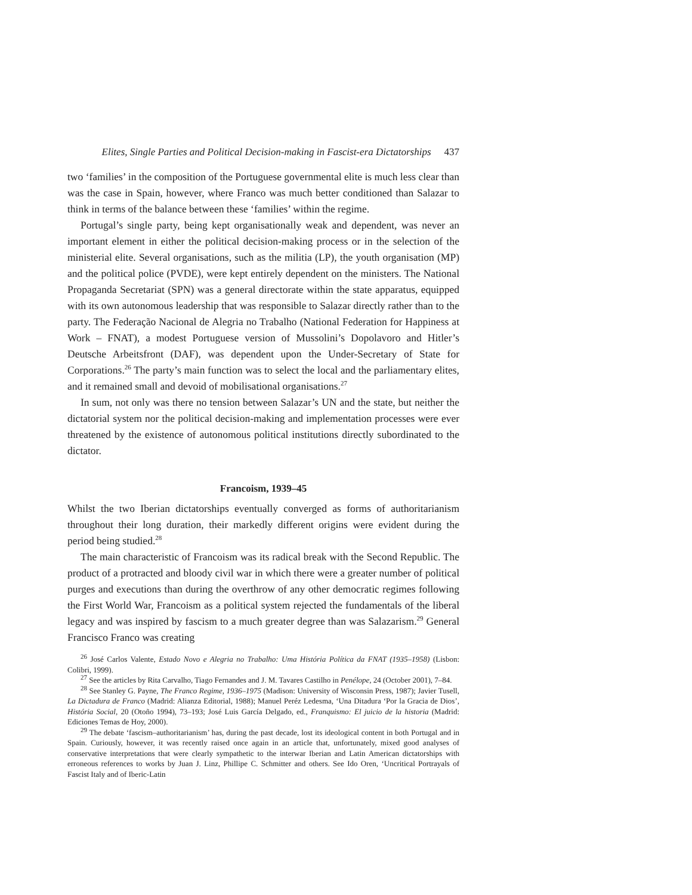Elites, Single Parties and Political Decision-making in Fascist-era Dictatorships 437
two ‘families’ in the composition of the Portuguese governmental elite is much less clear than was the case in Spain, however, where Franco was much better conditioned than Salazar to think in terms of the balance between these ‘families’ within the regime.
Portugal’s single party, being kept organisationally weak and dependent, was never an important element in either the political decision-making process or in the selection of the ministerial elite. Several organisations, such as the militia (LP), the youth organisation (MP) and the political police (PVDE), were kept entirely dependent on the ministers. The National Propaganda Secretariat (SPN) was a general directorate within the state apparatus, equipped with its own autonomous leadership that was responsible to Salazar directly rather than to the party. The Federação Nacional de Alegria no Trabalho (National Federation for Happiness at Work – FNAT), a modest Portuguese version of Mussolini’s Dopolavoro and Hitler’s Deutsche Arbeitsfront (DAF), was dependent upon the Under-Secretary of State for Corporations.<sup>26</sup> The party’s main function was to select the local and the parliamentary elites, and it remained small and devoid of mobilisational organisations.<sup>27</sup>
In sum, not only was there no tension between Salazar’s UN and the state, but neither the dictatorial system nor the political decision-making and implementation processes were ever threatened by the existence of autonomous political institutions directly subordinated to the dictator.
Francoism, 1939–45
Whilst the two Iberian dictatorships eventually converged as forms of authoritarianism throughout their long duration, their markedly different origins were evident during the period being studied.<sup>28</sup>
The main characteristic of Francoism was its radical break with the Second Republic. The product of a protracted and bloody civil war in which there were a greater number of political purges and executions than during the overthrow of any other democratic regimes following the First World War, Francoism as a political system rejected the fundamentals of the liberal legacy and was inspired by fascism to a much greater degree than was Salazarism.<sup>29</sup> General Francisco Franco was creating
<sup>26</sup> José Carlos Valente, Estado Novo e Alegria no Trabalho: Uma História Política da FNAT (1935–1958) (Lisbon: Colibri, 1999).
<sup>27</sup> See the articles by Rita Carvalho, Tiago Fernandes and J. M. Tavares Castilho in Penélope, 24 (October 2001), 7–84.
<sup>28</sup> See Stanley G. Payne, The Franco Regime, 1936–1975 (Madison: University of Wisconsin Press, 1987); Javier Tusell, La Dictadura de Franco (Madrid: Alianza Editorial, 1988); Manuel Peréz Ledesma, ‘Una Ditadura ‘Por la Gracia de Dios’, História Social, 20 (Otoño 1994), 73–193; José Luis García Delgado, ed., Franquismo: El juicio de la historia (Madrid: Ediciones Temas de Hoy, 2000).
<sup>29</sup> The debate ‘fascism–authoritarianism’ has, during the past decade, lost its ideological content in both Portugal and in Spain. Curiously, however, it was recently raised once again in an article that, unfortunately, mixed good analyses of conservative interpretations that were clearly sympathetic to the interwar Iberian and Latin American dictatorships with erroneous references to works by Juan J. Linz, Phillipe C. Schmitter and others. See Ido Oren, ‘Uncritical Portrayals of Fascist Italy and of Iberic-Latin